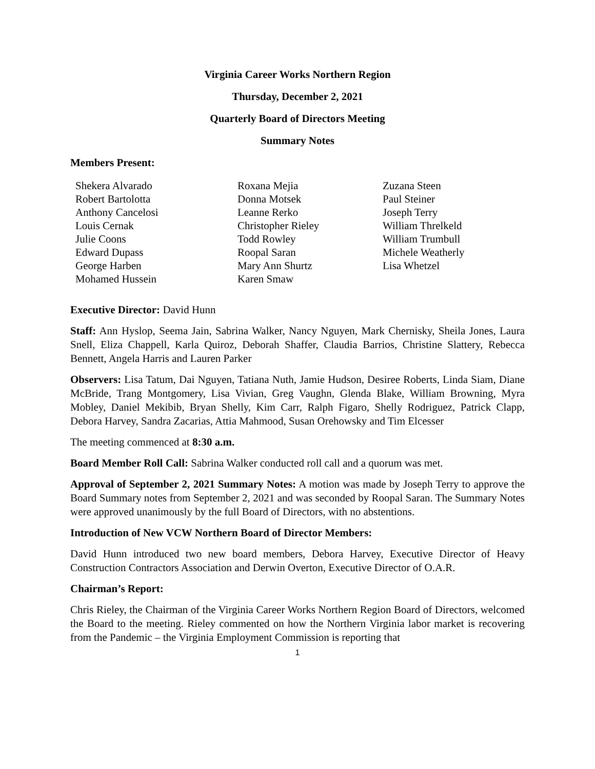Virginia Career Works Northern Region
Thursday, December 2, 2021
Quarterly Board of Directors Meeting
Summary Notes
Members Present:
Shekera Alvarado
Robert Bartolotta
Anthony Cancelosi
Louis Cernak
Julie Coons
Edward Dupass
George Harben
Mohamed Hussein
Roxana Mejia
Donna Motsek
Leanne Rerko
Christopher Rieley
Todd Rowley
Roopal Saran
Mary Ann Shurtz
Karen Smaw
Zuzana Steen
Paul Steiner
Joseph Terry
William Threlkeld
William Trumbull
Michele Weatherly
Lisa Whetzel
Executive Director: David Hunn
Staff: Ann Hyslop, Seema Jain, Sabrina Walker, Nancy Nguyen, Mark Chernisky, Sheila Jones, Laura Snell, Eliza Chappell, Karla Quiroz, Deborah Shaffer, Claudia Barrios, Christine Slattery, Rebecca Bennett, Angela Harris and Lauren Parker
Observers: Lisa Tatum, Dai Nguyen, Tatiana Nuth, Jamie Hudson, Desiree Roberts, Linda Siam, Diane McBride, Trang Montgomery, Lisa Vivian, Greg Vaughn, Glenda Blake, William Browning, Myra Mobley, Daniel Mekibib, Bryan Shelly, Kim Carr, Ralph Figaro, Shelly Rodriguez, Patrick Clapp, Debora Harvey, Sandra Zacarias, Attia Mahmood, Susan Orehowsky and Tim Elcesser
The meeting commenced at 8:30 a.m.
Board Member Roll Call: Sabrina Walker conducted roll call and a quorum was met.
Approval of September 2, 2021 Summary Notes: A motion was made by Joseph Terry to approve the Board Summary notes from September 2, 2021 and was seconded by Roopal Saran. The Summary Notes were approved unanimously by the full Board of Directors, with no abstentions.
Introduction of New VCW Northern Board of Director Members:
David Hunn introduced two new board members, Debora Harvey, Executive Director of Heavy Construction Contractors Association and Derwin Overton, Executive Director of O.A.R.
Chairman’s Report:
Chris Rieley, the Chairman of the Virginia Career Works Northern Region Board of Directors, welcomed the Board to the meeting. Rieley commented on how the Northern Virginia labor market is recovering from the Pandemic – the Virginia Employment Commission is reporting that
1